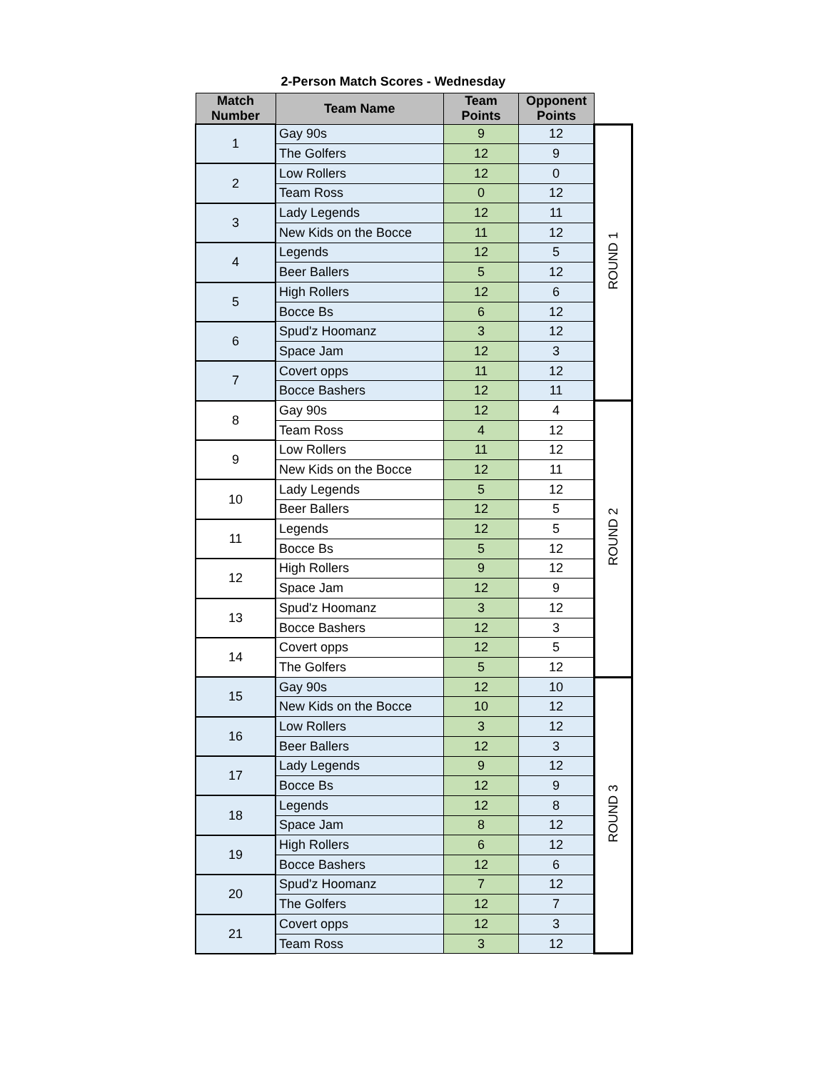2-Person Match Scores - Wednesday
| Match Number | Team Name | Team Points | Opponent Points | |
| --- | --- | --- | --- | --- |
| 1 | Gay 90s | 9 | 12 | ROUND 1 |
| | The Golfers | 12 | 9 | |
| 2 | Low Rollers | 12 | 0 | |
| | Team Ross | 0 | 12 | |
| 3 | Lady Legends | 12 | 11 | |
| | New Kids on the Bocce | 11 | 12 | |
| 4 | Legends | 12 | 5 | |
| | Beer Ballers | 5 | 12 | |
| 5 | High Rollers | 12 | 6 | |
| | Bocce Bs | 6 | 12 | |
| 6 | Spud'z Hoomanz | 3 | 12 | |
| | Space Jam | 12 | 3 | |
| 7 | Covert opps | 11 | 12 | |
| | Bocce Bashers | 12 | 11 | |
| 8 | Gay 90s | 12 | 4 | ROUND 2 |
| | Team Ross | 4 | 12 | |
| 9 | Low Rollers | 11 | 12 | |
| | New Kids on the Bocce | 12 | 11 | |
| 10 | Lady Legends | 5 | 12 | |
| | Beer Ballers | 12 | 5 | |
| 11 | Legends | 12 | 5 | |
| | Bocce Bs | 5 | 12 | |
| 12 | High Rollers | 9 | 12 | |
| | Space Jam | 12 | 9 | |
| 13 | Spud'z Hoomanz | 3 | 12 | |
| | Bocce Bashers | 12 | 3 | |
| 14 | Covert opps | 12 | 5 | |
| | The Golfers | 5 | 12 | |
| 15 | Gay 90s | 12 | 10 | ROUND 3 |
| | New Kids on the Bocce | 10 | 12 | |
| 16 | Low Rollers | 3 | 12 | |
| | Beer Ballers | 12 | 3 | |
| 17 | Lady Legends | 9 | 12 | |
| | Bocce Bs | 12 | 9 | |
| 18 | Legends | 12 | 8 | |
| | Space Jam | 8 | 12 | |
| 19 | High Rollers | 6 | 12 | |
| | Bocce Bashers | 12 | 6 | |
| 20 | Spud'z Hoomanz | 7 | 12 | |
| | The Golfers | 12 | 7 | |
| 21 | Covert opps | 12 | 3 | |
| | Team Ross | 3 | 12 | |